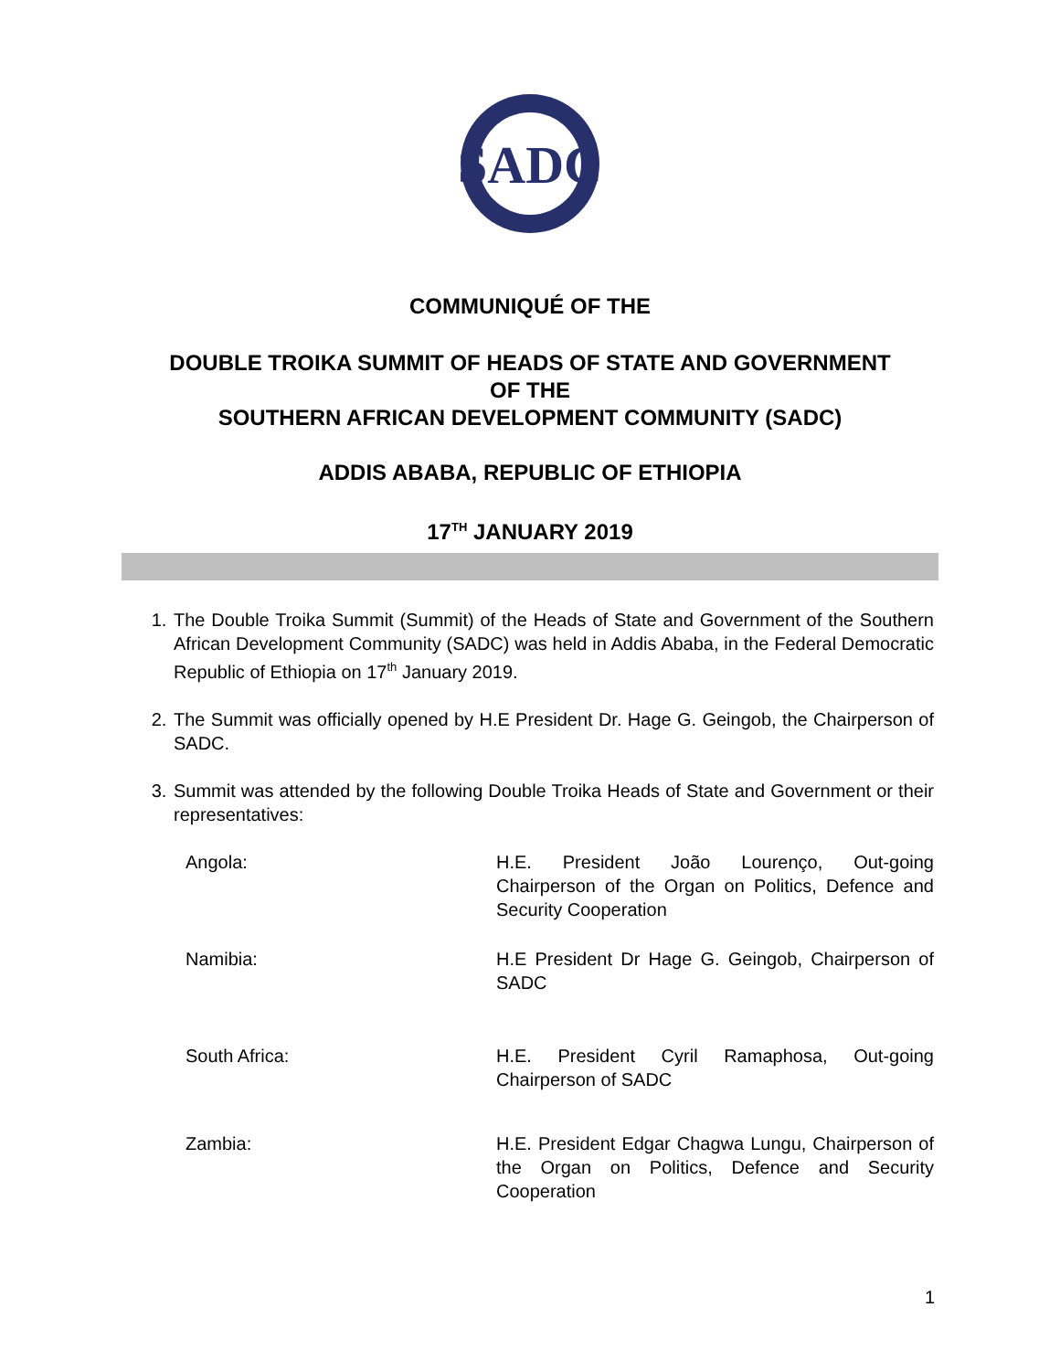SADC
COMMUNIQUÉ OF THE
DOUBLE TROIKA SUMMIT OF HEADS OF STATE AND GOVERNMENT
OF THE
SOUTHERN AFRICAN DEVELOPMENT COMMUNITY (SADC)
ADDIS ABABA, REPUBLIC OF ETHIOPIA
17<sup>TH</sup> JANUARY 2019
1. The Double Troika Summit (Summit) of the Heads of State and Government of the Southern African Development Community (SADC) was held in Addis Ababa, in the Federal Democratic Republic of Ethiopia on 17<sup>th</sup> January 2019.
2. The Summit was officially opened by H.E President Dr. Hage G. Geingob, the Chairperson of SADC.
3. Summit was attended by the following Double Troika Heads of State and Government or their representatives:
Angola: H.E. President João Lourenço, Out-going Chairperson of the Organ on Politics, Defence and Security Cooperation
Namibia: H.E President Dr Hage G. Geingob, Chairperson of SADC
South Africa: H.E. President Cyril Ramaphosa, Out-going Chairperson of SADC
Zambia: H.E. President Edgar Chagwa Lungu, Chairperson of the Organ on Politics, Defence and Security Cooperation
1